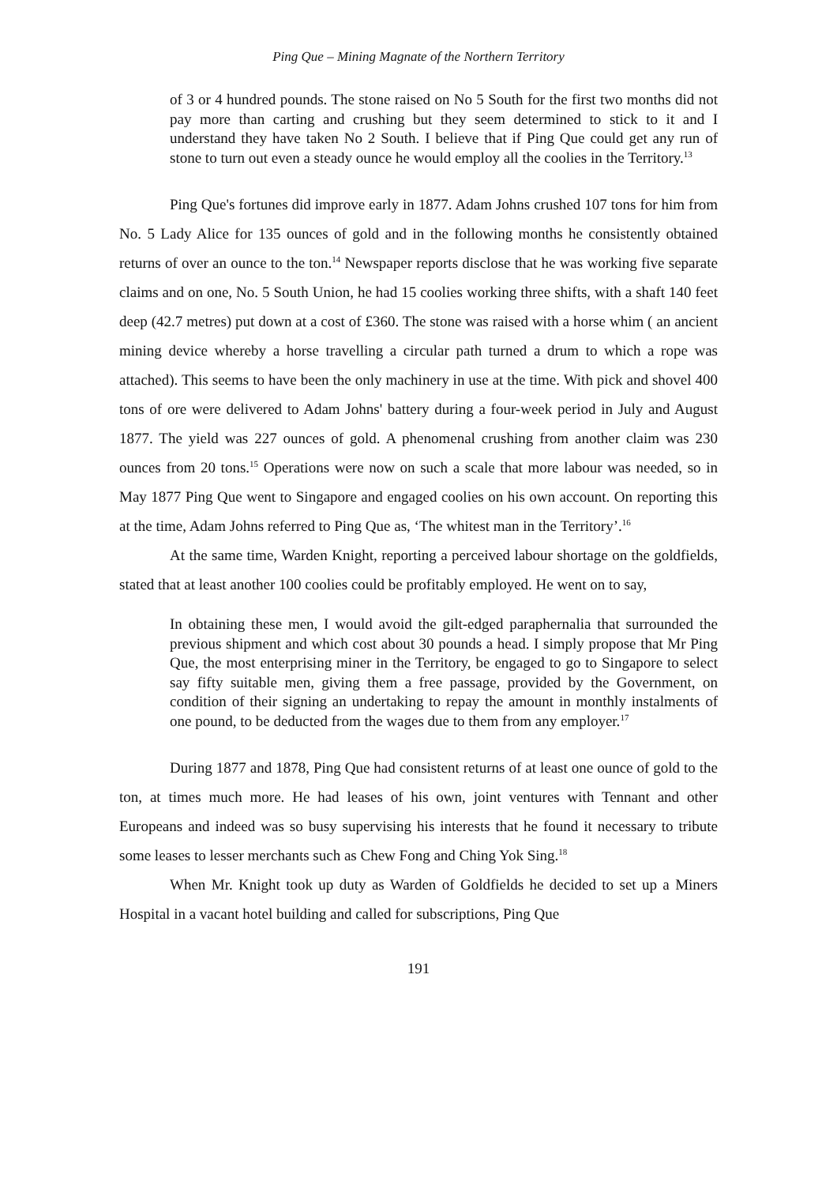Ping Que – Mining Magnate of the Northern Territory
of 3 or 4 hundred pounds. The stone raised on No 5 South for the first two months did not pay more than carting and crushing but they seem determined to stick to it and I understand they have taken No 2 South. I believe that if Ping Que could get any run of stone to turn out even a steady ounce he would employ all the coolies in the Territory.<sup>13</sup>
Ping Que's fortunes did improve early in 1877. Adam Johns crushed 107 tons for him from No. 5 Lady Alice for 135 ounces of gold and in the following months he consistently obtained returns of over an ounce to the ton.<sup>14</sup> Newspaper reports disclose that he was working five separate claims and on one, No. 5 South Union, he had 15 coolies working three shifts, with a shaft 140 feet deep (42.7 metres) put down at a cost of £360. The stone was raised with a horse whim ( an ancient mining device whereby a horse travelling a circular path turned a drum to which a rope was attached). This seems to have been the only machinery in use at the time. With pick and shovel 400 tons of ore were delivered to Adam Johns' battery during a four-week period in July and August 1877. The yield was 227 ounces of gold. A phenomenal crushing from another claim was 230 ounces from 20 tons.<sup>15</sup> Operations were now on such a scale that more labour was needed, so in May 1877 Ping Que went to Singapore and engaged coolies on his own account. On reporting this at the time, Adam Johns referred to Ping Que as, ‘The whitest man in the Territory’.<sup>16</sup>
At the same time, Warden Knight, reporting a perceived labour shortage on the goldfields, stated that at least another 100 coolies could be profitably employed. He went on to say,
In obtaining these men, I would avoid the gilt-edged paraphernalia that surrounded the previous shipment and which cost about 30 pounds a head. I simply propose that Mr Ping Que, the most enterprising miner in the Territory, be engaged to go to Singapore to select say fifty suitable men, giving them a free passage, provided by the Government, on condition of their signing an undertaking to repay the amount in monthly instalments of one pound, to be deducted from the wages due to them from any employer.<sup>17</sup>
During 1877 and 1878, Ping Que had consistent returns of at least one ounce of gold to the ton, at times much more. He had leases of his own, joint ventures with Tennant and other Europeans and indeed was so busy supervising his interests that he found it necessary to tribute some leases to lesser merchants such as Chew Fong and Ching Yok Sing.<sup>18</sup>
When Mr. Knight took up duty as Warden of Goldfields he decided to set up a Miners Hospital in a vacant hotel building and called for subscriptions, Ping Que
191